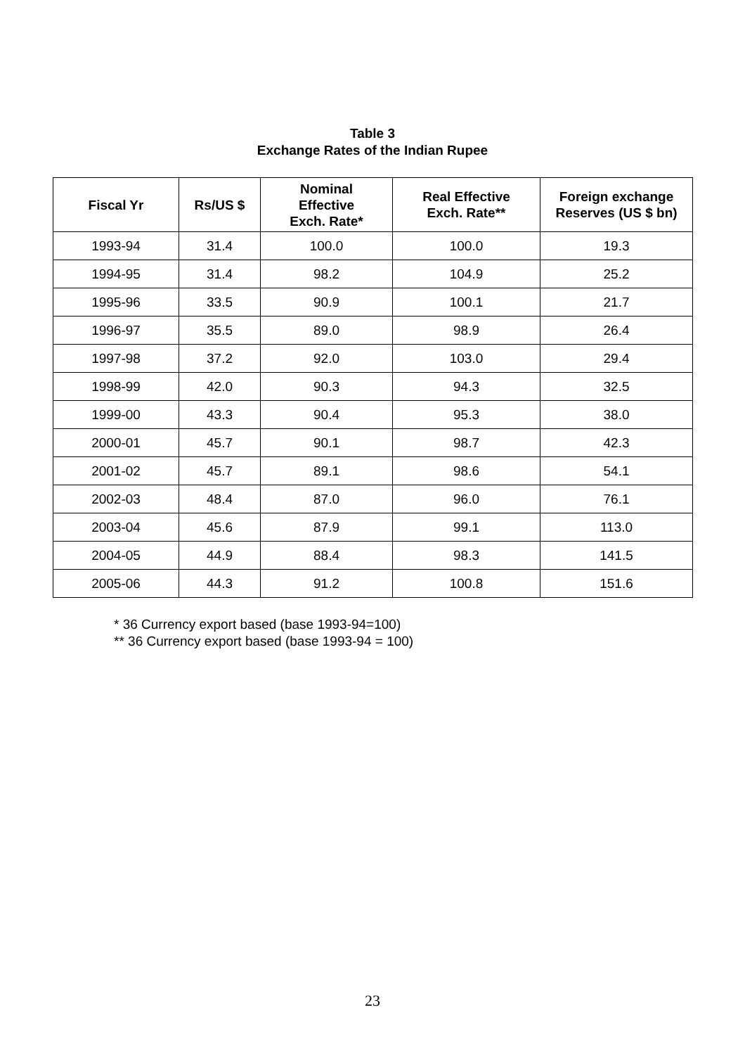Table 3
Exchange Rates of the Indian Rupee
| Fiscal Yr | Rs/US $ | Nominal Effective Exch. Rate* | Real Effective Exch. Rate** | Foreign exchange Reserves (US $ bn) |
| --- | --- | --- | --- | --- |
| 1993-94 | 31.4 | 100.0 | 100.0 | 19.3 |
| 1994-95 | 31.4 | 98.2 | 104.9 | 25.2 |
| 1995-96 | 33.5 | 90.9 | 100.1 | 21.7 |
| 1996-97 | 35.5 | 89.0 | 98.9 | 26.4 |
| 1997-98 | 37.2 | 92.0 | 103.0 | 29.4 |
| 1998-99 | 42.0 | 90.3 | 94.3 | 32.5 |
| 1999-00 | 43.3 | 90.4 | 95.3 | 38.0 |
| 2000-01 | 45.7 | 90.1 | 98.7 | 42.3 |
| 2001-02 | 45.7 | 89.1 | 98.6 | 54.1 |
| 2002-03 | 48.4 | 87.0 | 96.0 | 76.1 |
| 2003-04 | 45.6 | 87.9 | 99.1 | 113.0 |
| 2004-05 | 44.9 | 88.4 | 98.3 | 141.5 |
| 2005-06 | 44.3 | 91.2 | 100.8 | 151.6 |
* 36 Currency export based (base 1993-94=100)
** 36 Currency export based (base 1993-94 = 100)
23